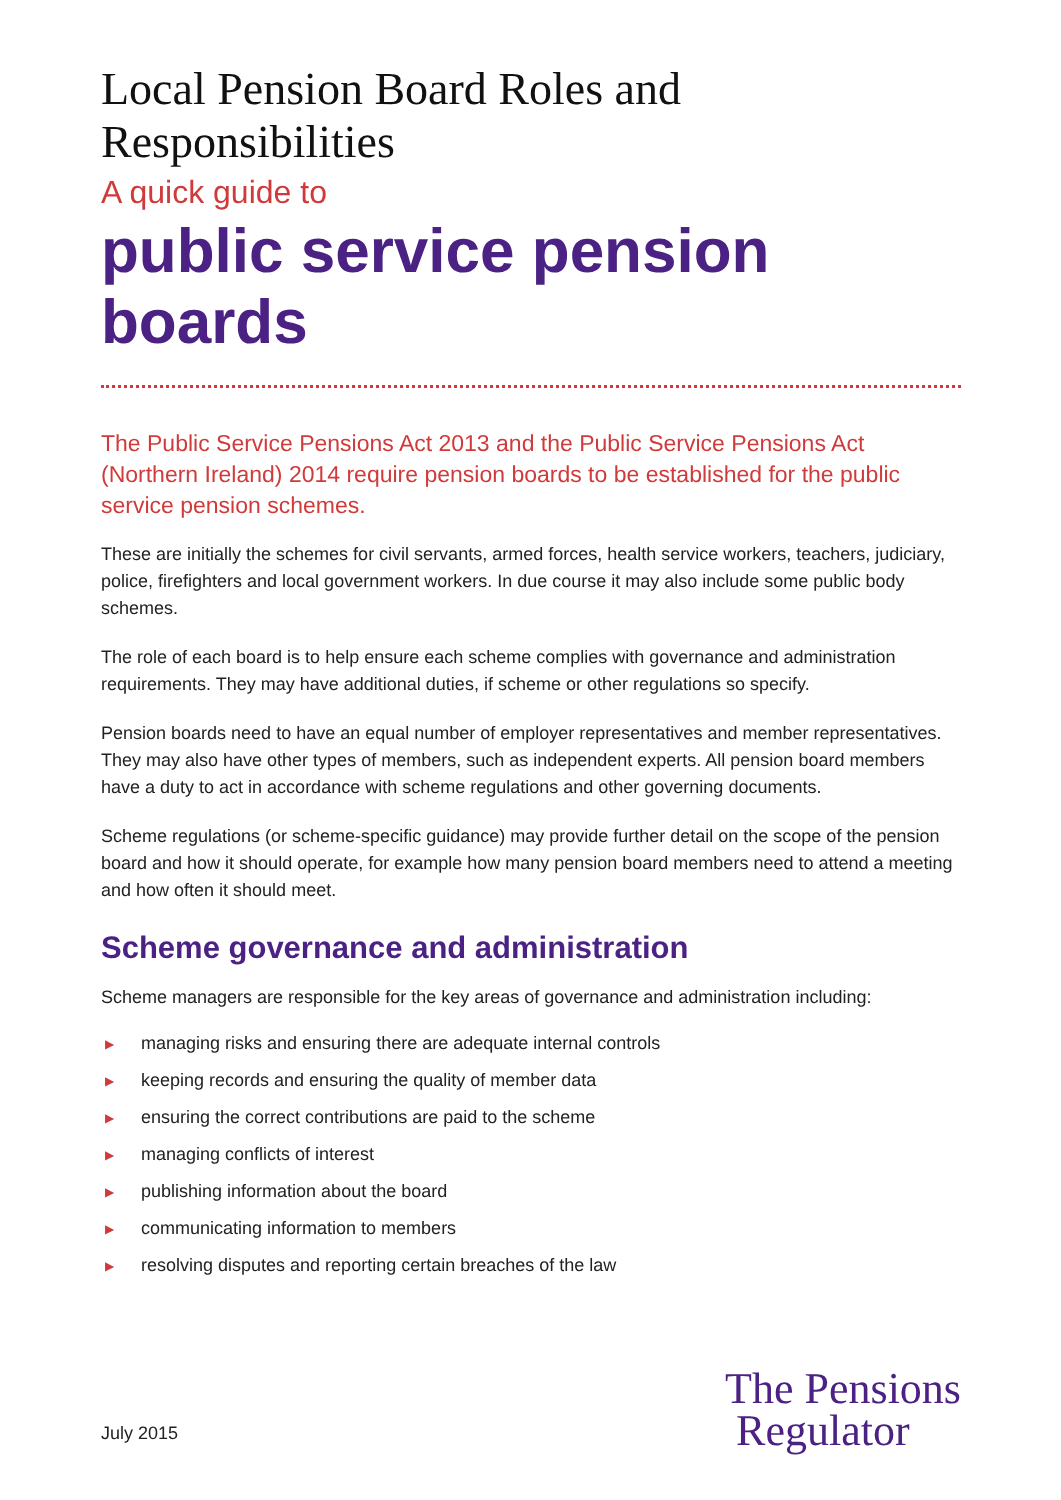Local Pension Board Roles and Responsibilities
A quick guide to
public service pension boards
The Public Service Pensions Act 2013 and the Public Service Pensions Act (Northern Ireland) 2014 require pension boards to be established for the public service pension schemes.
These are initially the schemes for civil servants, armed forces, health service workers, teachers, judiciary, police, firefighters and local government workers. In due course it may also include some public body schemes.
The role of each board is to help ensure each scheme complies with governance and administration requirements. They may have additional duties, if scheme or other regulations so specify.
Pension boards need to have an equal number of employer representatives and member representatives. They may also have other types of members, such as independent experts. All pension board members have a duty to act in accordance with scheme regulations and other governing documents.
Scheme regulations (or scheme-specific guidance) may provide further detail on the scope of the pension board and how it should operate, for example how many pension board members need to attend a meeting and how often it should meet.
Scheme governance and administration
Scheme managers are responsible for the key areas of governance and administration including:
▶ managing risks and ensuring there are adequate internal controls
▶ keeping records and ensuring the quality of member data
▶ ensuring the correct contributions are paid to the scheme
▶ managing conflicts of interest
▶ publishing information about the board
▶ communicating information to members
▶ resolving disputes and reporting certain breaches of the law
July 2015
The Pensions
Regulator